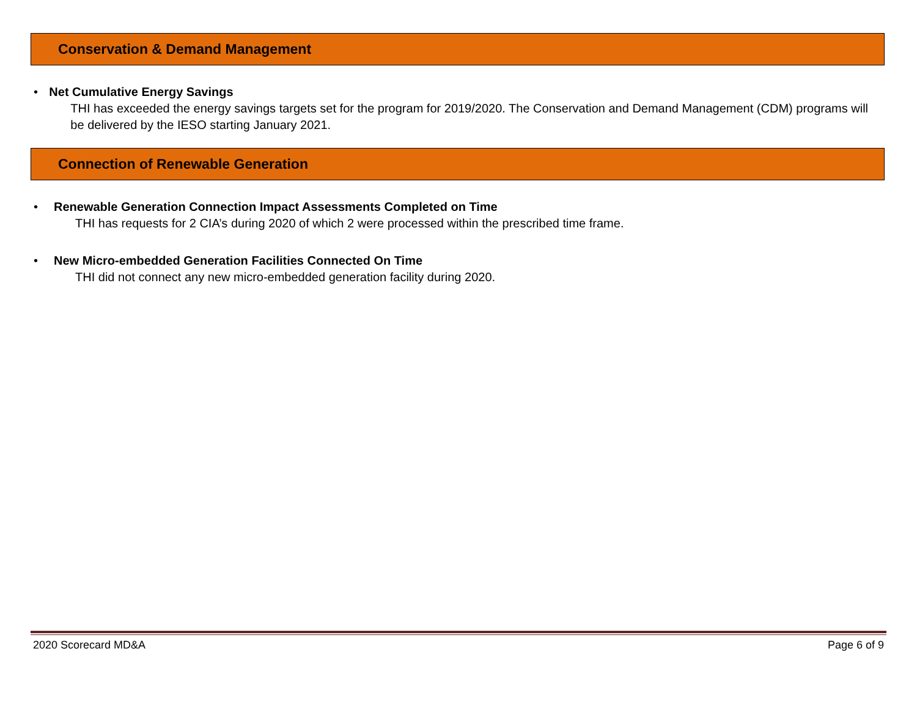Conservation & Demand Management
• Net Cumulative Energy Savings
THI has exceeded the energy savings targets set for the program for 2019/2020. The Conservation and Demand Management (CDM) programs will be delivered by the IESO starting January 2021.
Connection of Renewable Generation
• Renewable Generation Connection Impact Assessments Completed on Time
THI has requests for 2 CIA’s during 2020 of which 2 were processed within the prescribed time frame.
• New Micro-embedded Generation Facilities Connected On Time
THI did not connect any new micro-embedded generation facility during 2020.
2020 Scorecard MD&A Page 6 of 9